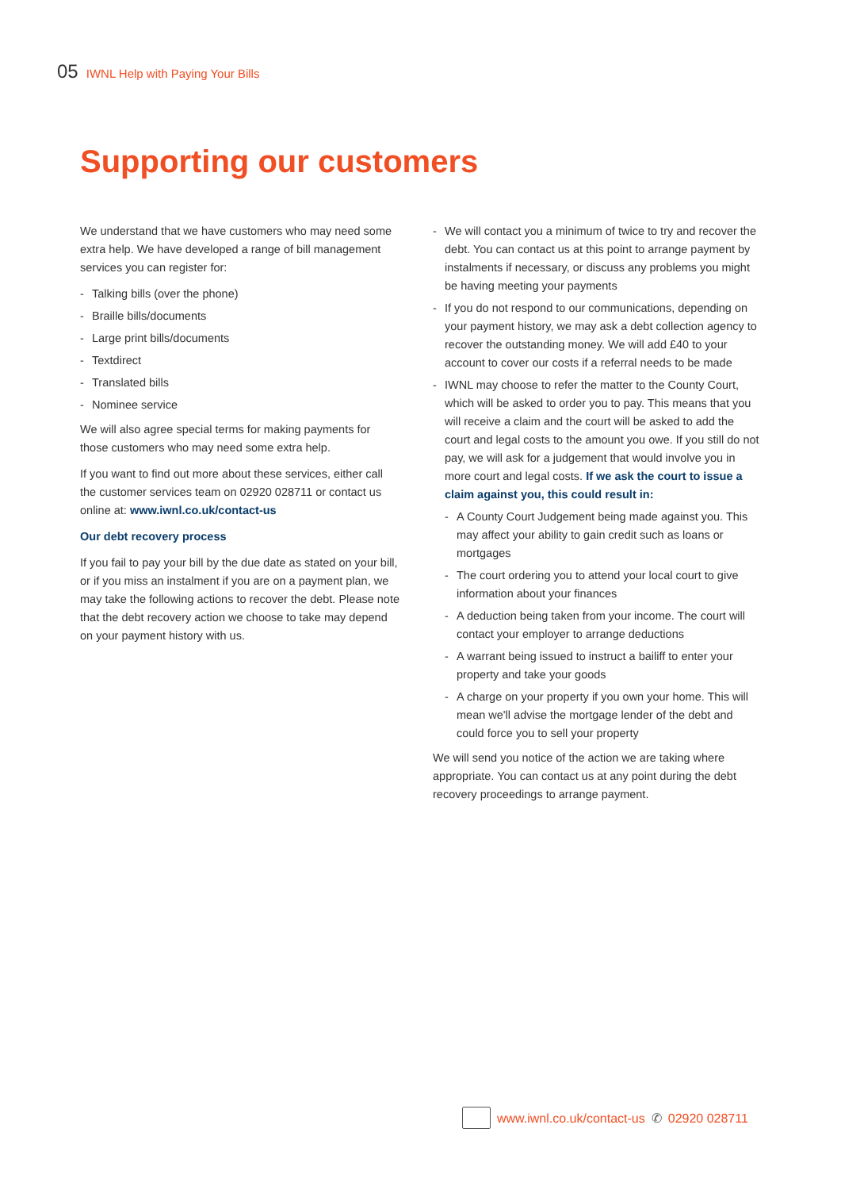05 IWNL Help with Paying Your Bills
Supporting our customers
We understand that we have customers who may need some extra help. We have developed a range of bill management services you can register for:
- Talking bills (over the phone)
- Braille bills/documents
- Large print bills/documents
- Textdirect
- Translated bills
- Nominee service
We will also agree special terms for making payments for those customers who may need some extra help.
If you want to find out more about these services, either call the customer services team on 02920 028711 or contact us online at: www.iwnl.co.uk/contact-us
Our debt recovery process
If you fail to pay your bill by the due date as stated on your bill, or if you miss an instalment if you are on a payment plan, we may take the following actions to recover the debt. Please note that the debt recovery action we choose to take may depend on your payment history with us.
- We will contact you a minimum of twice to try and recover the debt. You can contact us at this point to arrange payment by instalments if necessary, or discuss any problems you might be having meeting your payments
- If you do not respond to our communications, depending on your payment history, we may ask a debt collection agency to recover the outstanding money. We will add £40 to your account to cover our costs if a referral needs to be made
- IWNL may choose to refer the matter to the County Court, which will be asked to order you to pay. This means that you will receive a claim and the court will be asked to add the court and legal costs to the amount you owe. If you still do not pay, we will ask for a judgement that would involve you in more court and legal costs. If we ask the court to issue a claim against you, this could result in:
- A County Court Judgement being made against you. This may affect your ability to gain credit such as loans or mortgages
- The court ordering you to attend your local court to give information about your finances
- A deduction being taken from your income. The court will contact your employer to arrange deductions
- A warrant being issued to instruct a bailiff to enter your property and take your goods
- A charge on your property if you own your home. This will mean we'll advise the mortgage lender of the debt and could force you to sell your property
We will send you notice of the action we are taking where appropriate. You can contact us at any point during the debt recovery proceedings to arrange payment.
www.iwnl.co.uk/contact-us ✆ 02920 028711